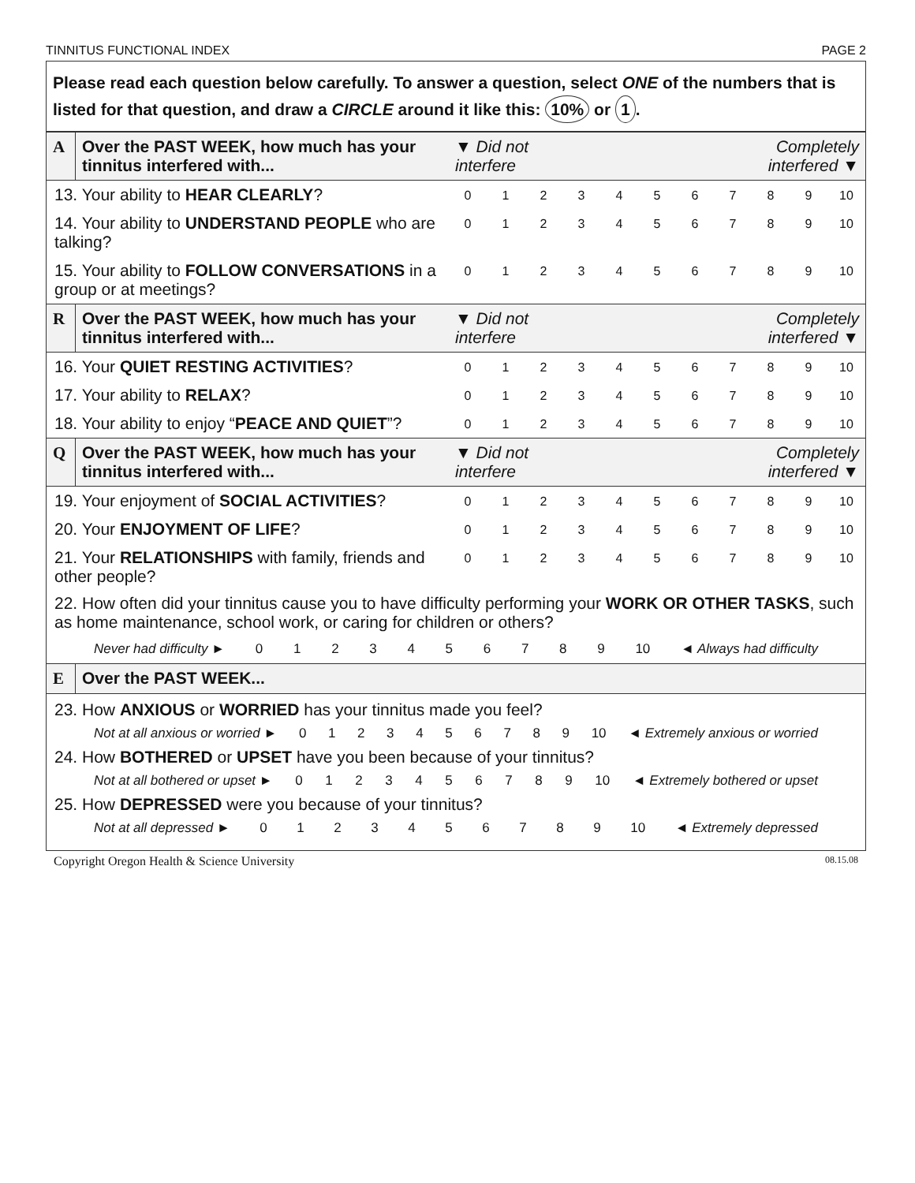TINNITUS FUNCTIONAL INDEX PAGE 2
Please read each question below carefully. To answer a question, select ONE of the numbers that is listed for that question, and draw a CIRCLE around it like this: 10% or 1.
| A | Over the PAST WEEK, how much has your tinnitus interfered with... | Completely interfered ▼ ▼ Did not interfere | | | | | | | | | | |
| 13. Your ability to HEAR CLEARLY ? | | 0 | 1 | 2 | 3 | 4 | 5 | 6 | 7 | 8 | 9 | 10 |
| 14. Your ability to UNDERSTAND PEOPLE who are talking? | | 0 | 1 | 2 | 3 | 4 | 5 | 6 | 7 | 8 | 9 | 10 |
| 15. Your ability to FOLLOW CONVERSATIONS in a group or at meetings? | | 0 | 1 | 2 | 3 | 4 | 5 | 6 | 7 | 8 | 9 | 10 |
| R | Over the PAST WEEK, how much has your tinnitus interfered with... | Completely interfered ▼ ▼ Did not interfere | | | | | | | | | | |
| 16. Your QUIET RESTING ACTIVITIES ? | | 0 | 1 | 2 | 3 | 4 | 5 | 6 | 7 | 8 | 9 | 10 |
| 17. Your ability to RELAX ? | | 0 | 1 | 2 | 3 | 4 | 5 | 6 | 7 | 8 | 9 | 10 |
| 18. Your ability to enjoy “ PEACE AND QUIET ”? | | 0 | 1 | 2 | 3 | 4 | 5 | 6 | 7 | 8 | 9 | 10 |
| Q | Over the PAST WEEK, how much has your tinnitus interfered with... | Completely interfered ▼ ▼ Did not interfere | | | | | | | | | | |
| 19. Your enjoyment of SOCIAL ACTIVITIES ? | | 0 | 1 | 2 | 3 | 4 | 5 | 6 | 7 | 8 | 9 | 10 |
| 20. Your ENJOYMENT OF LIFE ? | | 0 | 1 | 2 | 3 | 4 | 5 | 6 | 7 | 8 | 9 | 10 |
| 21. Your RELATIONSHIPS with family, friends and other people? | | 0 | 1 | 2 | 3 | 4 | 5 | 6 | 7 | 8 | 9 | 10 |
22. How often did your tinnitus cause you to have difficulty performing your WORK OR OTHER TASKS, such as home maintenance, school work, or caring for children or others?
Never had difficulty ► 0 1 2 3 4 5 6 7 8 9 10 ◄ Always had difficulty
| E | Over the PAST WEEK... |
23. How ANXIOUS or WORRIED has your tinnitus made you feel?
Not at all anxious or worried ► 0 1 2 3 4 5 6 7 8 9 10 ◄ Extremely anxious or worried
24. How BOTHERED or UPSET have you been because of your tinnitus?
Not at all bothered or upset ► 0 1 2 3 4 5 6 7 8 9 10 ◄ Extremely bothered or upset
25. How DEPRESSED were you because of your tinnitus?
Not at all depressed ► 0 1 2 3 4 5 6 7 8 9 10 ◄ Extremely depressed
Copyright Oregon Health & Science University 08.15.08